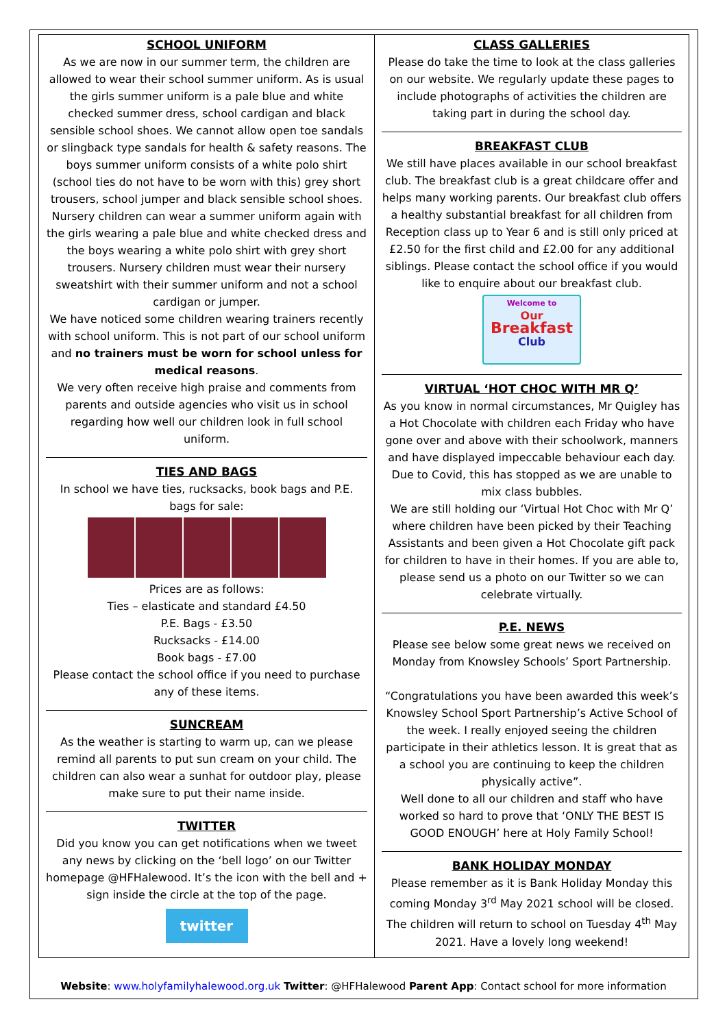SCHOOL UNIFORM
As we are now in our summer term, the children are allowed to wear their school summer uniform. As is usual the girls summer uniform is a pale blue and white checked summer dress, school cardigan and black sensible school shoes. We cannot allow open toe sandals or slingback type sandals for health & safety reasons. The boys summer uniform consists of a white polo shirt (school ties do not have to be worn with this) grey short trousers, school jumper and black sensible school shoes. Nursery children can wear a summer uniform again with the girls wearing a pale blue and white checked dress and the boys wearing a white polo shirt with grey short trousers. Nursery children must wear their nursery sweatshirt with their summer uniform and not a school cardigan or jumper.
We have noticed some children wearing trainers recently with school uniform. This is not part of our school uniform and no trainers must be worn for school unless for medical reasons.
We very often receive high praise and comments from parents and outside agencies who visit us in school regarding how well our children look in full school uniform.
TIES AND BAGS
In school we have ties, rucksacks, book bags and P.E. bags for sale:
Prices are as follows:
Ties – elasticate and standard £4.50
P.E. Bags - £3.50
Rucksacks - £14.00
Book bags - £7.00
Please contact the school office if you need to purchase any of these items.
SUNCREAM
As the weather is starting to warm up, can we please remind all parents to put sun cream on your child. The children can also wear a sunhat for outdoor play, please make sure to put their name inside.
TWITTER
Did you know you can get notifications when we tweet any news by clicking on the ‘bell logo’ on our Twitter homepage @HFHalewood. It’s the icon with the bell and + sign inside the circle at the top of the page.
twitter
CLASS GALLERIES
Please do take the time to look at the class galleries on our website. We regularly update these pages to include photographs of activities the children are taking part in during the school day.
BREAKFAST CLUB
We still have places available in our school breakfast club. The breakfast club is a great childcare offer and helps many working parents. Our breakfast club offers a healthy substantial breakfast for all children from Reception class up to Year 6 and is still only priced at £2.50 for the first child and £2.00 for any additional siblings. Please contact the school office if you would like to enquire about our breakfast club.
Welcome to
Our
Breakfast
Club
VIRTUAL ‘HOT CHOC WITH MR Q’
As you know in normal circumstances, Mr Quigley has a Hot Chocolate with children each Friday who have gone over and above with their schoolwork, manners and have displayed impeccable behaviour each day. Due to Covid, this has stopped as we are unable to mix class bubbles.
We are still holding our ‘Virtual Hot Choc with Mr Q’ where children have been picked by their Teaching Assistants and been given a Hot Chocolate gift pack for children to have in their homes. If you are able to, please send us a photo on our Twitter so we can celebrate virtually.
P.E. NEWS
Please see below some great news we received on Monday from Knowsley Schools’ Sport Partnership.
“Congratulations you have been awarded this week’s Knowsley School Sport Partnership’s Active School of the week. I really enjoyed seeing the children participate in their athletics lesson. It is great that as a school you are continuing to keep the children physically active”.
Well done to all our children and staff who have worked so hard to prove that ‘ONLY THE BEST IS GOOD ENOUGH’ here at Holy Family School!
BANK HOLIDAY MONDAY
Please remember as it is Bank Holiday Monday this coming Monday 3<sup>rd</sup> May 2021 school will be closed. The children will return to school on Tuesday 4<sup>th</sup> May 2021. Have a lovely long weekend!
Website: www.holyfamilyhalewood.org.uk Twitter: @HFHalewood Parent App: Contact school for more information